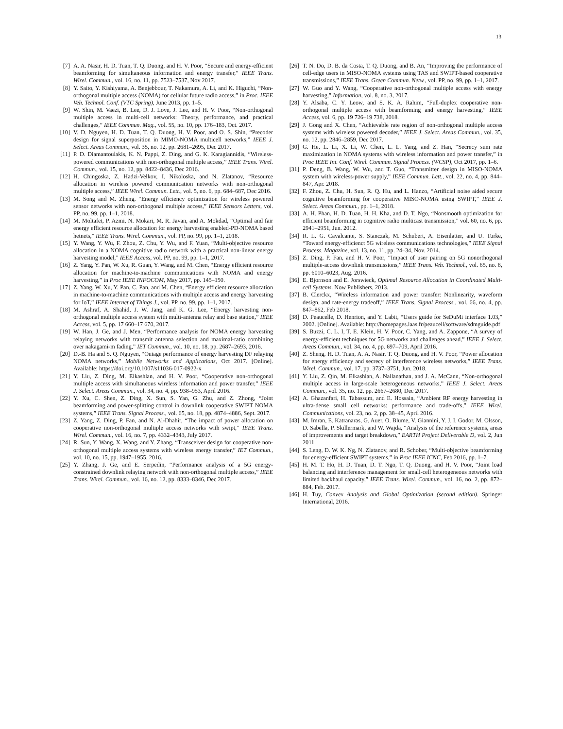13
[7] A. A. Nasir, H. D. Tuan, T. Q. Duong, and H. V. Poor, “Secure and energy-efficient beamforming for simultaneous information and energy transfer,” IEEE Trans. Wirel. Commun., vol. 16, no. 11, pp. 7523–7537, Nov 2017.
[8] Y. Saito, Y. Kishiyama, A. Benjebbour, T. Nakamura, A. Li, and K. Higuchi, “Non-orthogonal multiple access (NOMA) for cellular future radio access,” in Proc. IEEE Veh. Technol. Conf. (VTC Spring), June 2013, pp. 1–5.
[9] W. Shin, M. Vaezi, B. Lee, D. J. Love, J. Lee, and H. V. Poor, “Non-orthogonal multiple access in multi-cell networks: Theory, performance, and practical challenges,” IEEE Commun. Mag., vol. 55, no. 10, pp. 176–183, Oct. 2017.
[10] V. D. Nguyen, H. D. Tuan, T. Q. Duong, H. V. Poor, and O. S. Shin, “Precoder design for signal superposition in MIMO-NOMA multicell networks,” IEEE J. Select. Areas Commun., vol. 35, no. 12, pp. 2681–2695, Dec 2017.
[11] P. D. Diamantoulakis, K. N. Pappi, Z. Ding, and G. K. Karagiannidis, “Wireless-powered communications with non-orthogonal multiple access,” IEEE Trans. Wirel. Commun., vol. 15, no. 12, pp. 8422–8436, Dec 2016.
[12] H. Chingoska, Z. Hadzi-Velkov, I. Nikoloska, and N. Zlatanov, “Resource allocation in wireless powered communication networks with non-orthogonal multiple access,” IEEE Wirel. Commun. Lett., vol. 5, no. 6, pp. 684–687, Dec 2016.
[13] M. Song and M. Zheng, “Energy efficiency optimization for wireless powered sensor networks with non-orthogonal multiple access,” IEEE Sensors Letters, vol. PP, no. 99, pp. 1–1, 2018.
[14] M. Moltafet, P. Azmi, N. Mokari, M. R. Javan, and A. Mokdad, “Optimal and fair energy efficient resource allocation for energy harvesting enabled-PD-NOMA based hetnets,” IEEE Trans. Wirel. Commun., vol. PP, no. 99, pp. 1–1, 2018.
[15] Y. Wang, Y. Wu, F. Zhou, Z. Chu, Y. Wu, and F. Yuan, “Multi-objective resource allocation in a NOMA cognitive radio network with a practical non-linear energy harvesting model,” IEEE Access, vol. PP, no. 99, pp. 1–1, 2017.
[16] Z. Yang, Y. Pan, W. Xu, R. Guan, Y. Wang, and M. Chen, “Energy efficient resource allocation for machine-to-machine communications with NOMA and energy harvesting,” in Proc IEEE INFOCOM, May 2017, pp. 145–150.
[17] Z. Yang, W. Xu, Y. Pan, C. Pan, and M. Chen, “Energy efficient resource allocation in machine-to-machine communications with multiple access and energy harvesting for IoT,” IEEE Internet of Things J., vol. PP, no. 99, pp. 1–1, 2017.
[18] M. Ashraf, A. Shahid, J. W. Jang, and K. G. Lee, “Energy harvesting non-orthogonal multiple access system with multi-antenna relay and base station,” IEEE Access, vol. 5, pp. 17 660–17 670, 2017.
[19] W. Han, J. Ge, and J. Men, “Performance analysis for NOMA energy harvesting relaying networks with transmit antenna selection and maximal-ratio combining over nakagami-m fading,” IET Commun., vol. 10, no. 18, pp. 2687–2693, 2016.
[20] D.-B. Ha and S. Q. Nguyen, “Outage performance of energy harvesting DF relaying NOMA networks,” Mobile Networks and Applications, Oct 2017. [Online]. Available: https://doi.org/10.1007/s11036-017-0922-x
[21] Y. Liu, Z. Ding, M. Elkashlan, and H. V. Poor, “Cooperative non-orthogonal multiple access with simultaneous wireless information and power transfer,” IEEE J. Select. Areas Commun., vol. 34, no. 4, pp. 938–953, April 2016.
[22] Y. Xu, C. Shen, Z. Ding, X. Sun, S. Yan, G. Zhu, and Z. Zhong, “Joint beamforming and power-splitting control in downlink cooperative SWIPT NOMA systems,” IEEE Trans. Signal Process., vol. 65, no. 18, pp. 4874–4886, Sept. 2017.
[23] Z. Yang, Z. Ding, P. Fan, and N. Al-Dhahir, “The impact of power allocation on cooperative non-orthogonal multiple access networks with swipt,” IEEE Trans. Wirel. Commun., vol. 16, no. 7, pp. 4332–4343, July 2017.
[24] R. Sun, Y. Wang, X. Wang, and Y. Zhang, “Transceiver design for cooperative non-orthogonal multiple access systems with wireless energy transfer,” IET Commun., vol. 10, no. 15, pp. 1947–1955, 2016.
[25] Y. Zhang, J. Ge, and E. Serpedin, “Performance analysis of a 5G energy-constrained downlink relaying network with non-orthogonal multiple access,” IEEE Trans. Wirel. Commun., vol. 16, no. 12, pp. 8333–8346, Dec 2017.
[26] T. N. Do, D. B. da Costa, T. Q. Duong, and B. An, “Improving the performance of cell-edge users in MISO-NOMA systems using TAS and SWIPT-based cooperative transmissions,” IEEE Trans. Green Commun. Netw., vol. PP, no. 99, pp. 1–1, 2017.
[27] W. Guo and Y. Wang, “Cooperative non-orthogonal multiple access with energy harvesting,” Information, vol. 8, no. 3, 2017.
[28] Y. Alsaba, C. Y. Leow, and S. K. A. Rahim, “Full-duplex cooperative non-orthogonal multiple access with beamforming and energy harvesting,” IEEE Access, vol. 6, pp. 19 726–19 738, 2018.
[29] J. Gong and X. Chen, “Achievable rate region of non-orthogonal multiple access systems with wireless powered decoder,” IEEE J. Select. Areas Commun., vol. 35, no. 12, pp. 2846–2859, Dec 2017.
[30] G. He, L. Li, X. Li, W. Chen, L. L. Yang, and Z. Han, “Secrecy sum rate maximization in NOMA systems with wireless information and power transfer,” in Proc IEEE Int. Conf. Wirel. Commun. Signal Process. (WCSP), Oct 2017, pp. 1–6.
[31] P. Deng, B. Wang, W. Wu, and T. Guo, “Transmitter design in MISO-NOMA system with wireless-power supply,” IEEE Commun. Lett., vol. 22, no. 4, pp. 844–847, Apr. 2018.
[32] F. Zhou, Z. Chu, H. Sun, R. Q. Hu, and L. Hanzo, “Artificial noise aided secure cognitive beamforming for cooperative MISO-NOMA using SWIPT,” IEEE J. Select. Areas Commun., pp. 1–1, 2018.
[33] A. H. Phan, H. D. Tuan, H. H. Kha, and D. T. Ngo, “Nonsmooth optimization for efficient beamforming in cognitive radio multicast transmission,” vol. 60, no. 6, pp. 2941–2951, Jun. 2012.
[34] R. L. G. Cavalcante, S. Stanczak, M. Schubert, A. Eisenlatter, and U. Turke, “Toward energy-efficienct 5G wireless communications technologies,” IEEE Signal Process. Magazine, vol. 13, no. 11, pp. 24–34, Nov. 2014.
[35] Z. Ding, P. Fan, and H. V. Poor, “Impact of user pairing on 5G nonorthogonal multiple-access downlink transmissions,” IEEE Trans. Veh. Technol., vol. 65, no. 8, pp. 6010–6023, Aug. 2016.
[36] E. Bjornson and E. Jorswieck, Optimal Resource Allocation in Coordinated Multi-cell Systems. Now Publishers, 2013.
[37] B. Clerckx, “Wireless information and power transfer: Nonlinearity, waveform design, and rate-energy tradeoff,” IEEE Trans. Signal Process., vol. 66, no. 4, pp. 847–862, Feb 2018.
[38] D. Peaucelle, D. Henrion, and Y. Labit, “Users guide for SeDuMi interface 1.03,” 2002. [Online]. Available: http://homepages.laas.fr/peaucell/software/sdmguide.pdf
[39] S. Buzzi, C. L. I, T. E. Klein, H. V. Poor, C. Yang, and A. Zappone, “A survey of energy-efficient techniques for 5G networks and challenges ahead,” IEEE J. Select. Areas Commun., vol. 34, no. 4, pp. 697–709, April 2016.
[40] Z. Sheng, H. D. Tuan, A. A. Nasir, T. Q. Duong, and H. V. Poor, “Power allocation for energy efficiency and secrecy of interference wireless networks,” IEEE Trans. Wirel. Commun., vol. 17, pp. 3737–3751, Jun. 2018.
[41] Y. Liu, Z. Qin, M. Elkashlan, A. Nallanathan, and J. A. McCann, “Non-orthogonal multiple access in large-scale heterogeneous networks,” IEEE J. Select. Areas Commun., vol. 35, no. 12, pp. 2667–2680, Dec 2017.
[42] A. Ghazanfari, H. Tabassum, and E. Hossain, “Ambient RF energy harvesting in ultra-dense small cell networks: performance and trade-offs,” IEEE Wirel. Communications, vol. 23, no. 2, pp. 38–45, April 2016.
[43] M. Imran, E. Katranaras, G. Auer, O. Blume, V. Giannini, Y. J. I. Godor, M. Olsson, D. Sabella, P. Skillermark, and W. Wajda, “Analysis of the reference systems, areas of improvements and target breakdown,” EARTH Project Deliverable D, vol. 2, Jun 2011.
[44] S. Leng, D. W. K. Ng, N. Zlatanov, and R. Schober, “Multi-objective beamforming for energy-efficient SWIPT systems,” in Proc IEEE ICNC, Feb 2016, pp. 1–7.
[45] H. M. T. Ho, H. D. Tuan, D. T. Ngo, T. Q. Duong, and H. V. Poor, “Joint load balancing and interference management for small-cell heterogeneous networks with limited backhaul capacity,” IEEE Trans. Wirel. Commun., vol. 16, no. 2, pp. 872–884, Feb. 2017.
[46] H. Tuy, Convex Analysis and Global Optimization (second edition). Springer International, 2016.